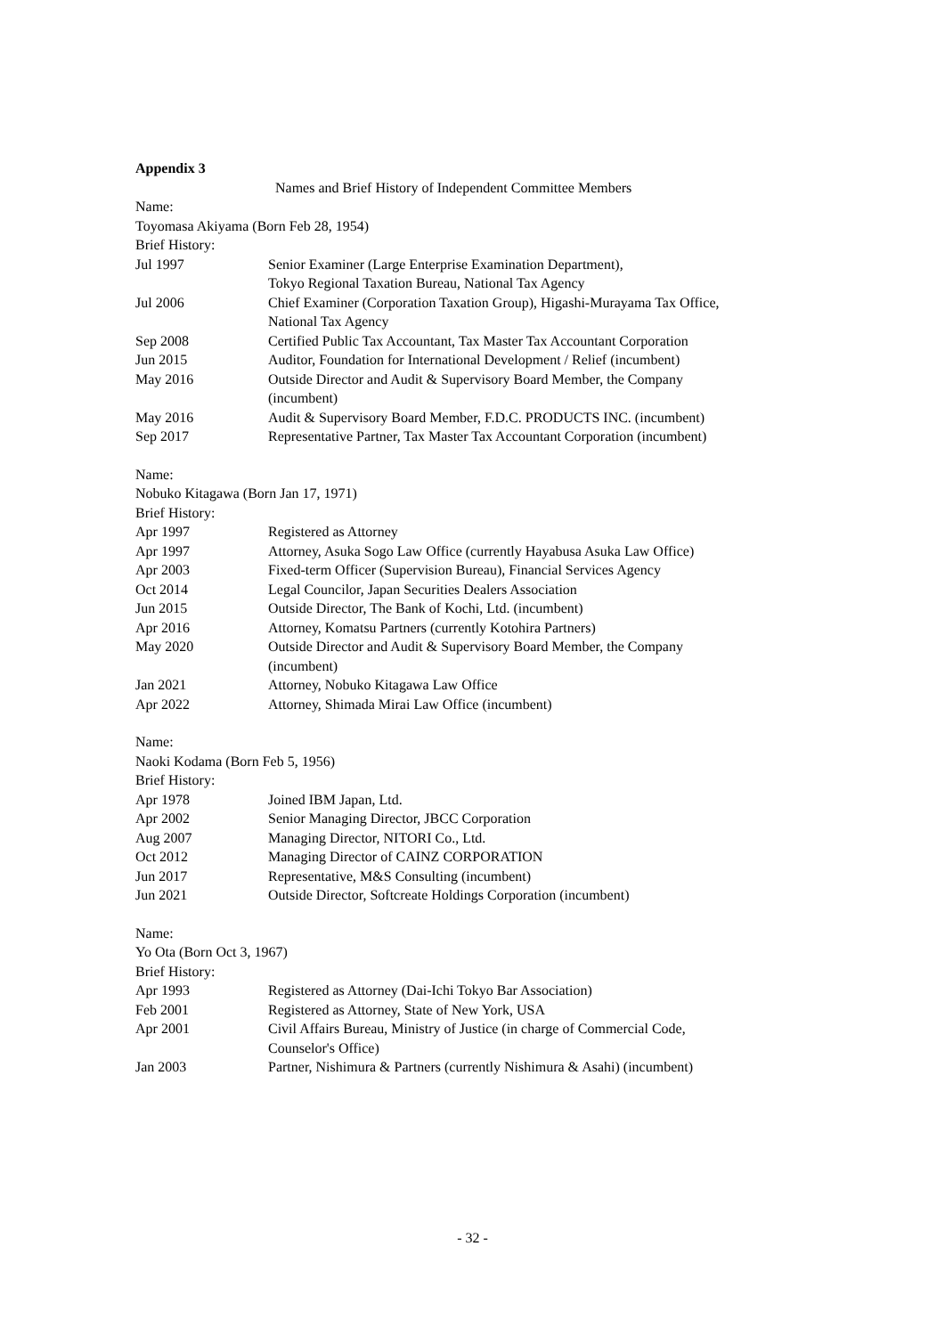Appendix 3
Names and Brief History of Independent Committee Members
Name:
Toyomasa Akiyama (Born Feb 28, 1954)
Brief History:
| Jul 1997 | Senior Examiner (Large Enterprise Examination Department), Tokyo Regional Taxation Bureau, National Tax Agency |
| Jul 2006 | Chief Examiner (Corporation Taxation Group), Higashi-Murayama Tax Office, National Tax Agency |
| Sep 2008 | Certified Public Tax Accountant, Tax Master Tax Accountant Corporation |
| Jun 2015 | Auditor, Foundation for International Development / Relief (incumbent) |
| May 2016 | Outside Director and Audit & Supervisory Board Member, the Company (incumbent) |
| May 2016 | Audit & Supervisory Board Member, F.D.C. PRODUCTS INC. (incumbent) |
| Sep 2017 | Representative Partner, Tax Master Tax Accountant Corporation (incumbent) |
Name:
Nobuko Kitagawa (Born Jan 17, 1971)
Brief History:
| Apr 1997 | Registered as Attorney |
| Apr 1997 | Attorney, Asuka Sogo Law Office (currently Hayabusa Asuka Law Office) |
| Apr 2003 | Fixed-term Officer (Supervision Bureau), Financial Services Agency |
| Oct 2014 | Legal Councilor, Japan Securities Dealers Association |
| Jun 2015 | Outside Director, The Bank of Kochi, Ltd. (incumbent) |
| Apr 2016 | Attorney, Komatsu Partners (currently Kotohira Partners) |
| May 2020 | Outside Director and Audit & Supervisory Board Member, the Company (incumbent) |
| Jan 2021 | Attorney, Nobuko Kitagawa Law Office |
| Apr 2022 | Attorney, Shimada Mirai Law Office (incumbent) |
Name:
Naoki Kodama (Born Feb 5, 1956)
Brief History:
| Apr 1978 | Joined IBM Japan, Ltd. |
| Apr 2002 | Senior Managing Director, JBCC Corporation |
| Aug 2007 | Managing Director, NITORI Co., Ltd. |
| Oct 2012 | Managing Director of CAINZ CORPORATION |
| Jun 2017 | Representative, M&S Consulting (incumbent) |
| Jun 2021 | Outside Director, Softcreate Holdings Corporation (incumbent) |
Name:
Yo Ota (Born Oct 3, 1967)
Brief History:
| Apr 1993 | Registered as Attorney (Dai-Ichi Tokyo Bar Association) |
| Feb 2001 | Registered as Attorney, State of New York, USA |
| Apr 2001 | Civil Affairs Bureau, Ministry of Justice (in charge of Commercial Code, Counselor's Office) |
| Jan 2003 | Partner, Nishimura & Partners (currently Nishimura & Asahi) (incumbent) |
- 32 -